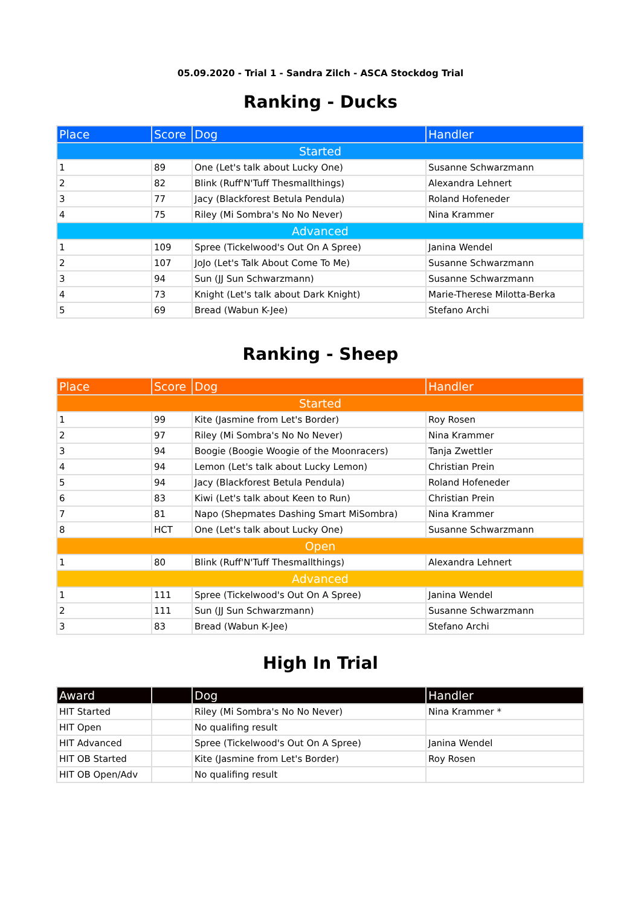05.09.2020 - Trial 1 - Sandra Zilch - ASCA Stockdog Trial
Ranking - Ducks
| Place | Score | Dog | Handler |
| --- | --- | --- | --- |
| Started | | | |
| 1 | 89 | One (Let's talk about Lucky One) | Susanne Schwarzmann |
| 2 | 82 | Blink (Ruff'N'Tuff Thesmallthings) | Alexandra Lehnert |
| 3 | 77 | Jacy (Blackforest Betula Pendula) | Roland Hofeneder |
| 4 | 75 | Riley (Mi Sombra's No No Never) | Nina Krammer |
| Advanced | | | |
| 1 | 109 | Spree (Tickelwood's Out On A Spree) | Janina Wendel |
| 2 | 107 | JoJo (Let's Talk About Come To Me) | Susanne Schwarzmann |
| 3 | 94 | Sun (JJ Sun Schwarzmann) | Susanne Schwarzmann |
| 4 | 73 | Knight (Let's talk about Dark Knight) | Marie-Therese Milotta-Berka |
| 5 | 69 | Bread (Wabun K-Jee) | Stefano Archi |
Ranking - Sheep
| Place | Score | Dog | Handler |
| --- | --- | --- | --- |
| Started | | | |
| 1 | 99 | Kite (Jasmine from Let's Border) | Roy Rosen |
| 2 | 97 | Riley (Mi Sombra's No No Never) | Nina Krammer |
| 3 | 94 | Boogie (Boogie Woogie of the Moonracers) | Tanja Zwettler |
| 4 | 94 | Lemon (Let's talk about Lucky Lemon) | Christian Prein |
| 5 | 94 | Jacy (Blackforest Betula Pendula) | Roland Hofeneder |
| 6 | 83 | Kiwi (Let's talk about Keen to Run) | Christian Prein |
| 7 | 81 | Napo (Shepmates Dashing Smart MiSombra) | Nina Krammer |
| 8 | HCT | One (Let's talk about Lucky One) | Susanne Schwarzmann |
| Open | | | |
| 1 | 80 | Blink (Ruff'N'Tuff Thesmallthings) | Alexandra Lehnert |
| Advanced | | | |
| 1 | 111 | Spree (Tickelwood's Out On A Spree) | Janina Wendel |
| 2 | 111 | Sun (JJ Sun Schwarzmann) | Susanne Schwarzmann |
| 3 | 83 | Bread (Wabun K-Jee) | Stefano Archi |
High In Trial
| Award | | Dog | Handler |
| --- | --- | --- | --- |
| HIT Started | | Riley (Mi Sombra's No No Never) | Nina Krammer * |
| HIT Open | | No qualifing result | |
| HIT Advanced | | Spree (Tickelwood's Out On A Spree) | Janina Wendel |
| HIT OB Started | | Kite (Jasmine from Let's Border) | Roy Rosen |
| HIT OB Open/Adv | | No qualifing result | |